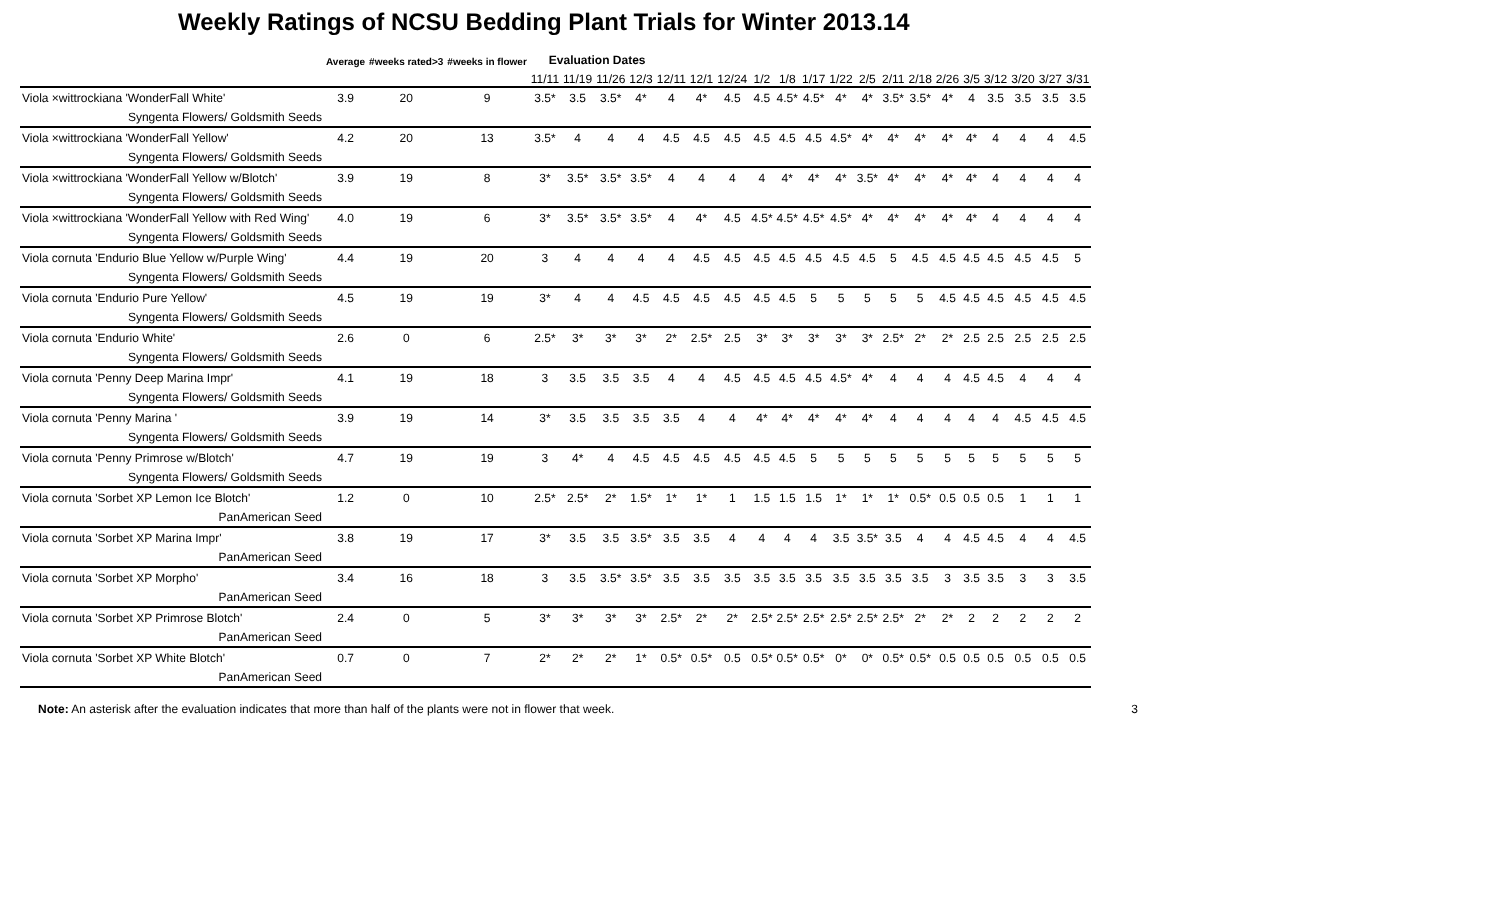Weekly Ratings of NCSU Bedding Plant Trials for Winter 2013.14
| | Average | #weeks rated>3 | #weeks in flower | Evaluation Dates | | | | | | | | | | | | | | | | | | | |
| --- | --- | --- | --- | --- | --- | --- | --- | --- | --- | --- | --- | --- | --- | --- | --- | --- | --- | --- | --- | --- | --- | --- | --- |
| | | | | 11/11 | 11/19 | 11/26 | 12/3 | 12/11 | 12/1 | 12/24 | 1/2 | 1/8 | 1/17 | 1/22 | 2/5 | 2/11 | 2/18 | 2/26 | 3/5 | 3/12 | 3/20 | 3/27 | 3/31 |
| Viola ×wittrockiana 'WonderFall White' | 3.9 | 20 | 9 | 3.5* | 3.5 | 3.5* | 4* | 4 | 4* | 4.5 | 4.5 | 4.5* | 4.5* | 4* | 4* | 3.5* | 3.5* | 4* | 4 | 3.5 | 3.5 | 3.5 | 3.5 |
| Syngenta Flowers/ Goldsmith Seeds | | | | | | | | | | | | | | | | | | | | | | | |
| Viola ×wittrockiana 'WonderFall Yellow' | 4.2 | 20 | 13 | 3.5* | 4 | 4 | 4 | 4.5 | 4.5 | 4.5 | 4.5 | 4.5 | 4.5 | 4.5* | 4* | 4* | 4* | 4* | 4* | 4 | 4 | 4 | 4.5 |
| Syngenta Flowers/ Goldsmith Seeds | | | | | | | | | | | | | | | | | | | | | | | |
| Viola ×wittrockiana 'WonderFall Yellow w/Blotch' | 3.9 | 19 | 8 | 3* | 3.5* | 3.5* | 3.5* | 4 | 4 | 4 | 4 | 4* | 4* | 4* | 3.5* | 4* | 4* | 4* | 4* | 4 | 4 | 4 | 4 |
| Syngenta Flowers/ Goldsmith Seeds | | | | | | | | | | | | | | | | | | | | | | | |
| Viola ×wittrockiana 'WonderFall Yellow with Red Wing' | 4.0 | 19 | 6 | 3* | 3.5* | 3.5* | 3.5* | 4 | 4* | 4.5 | 4.5* | 4.5* | 4.5* | 4.5* | 4* | 4* | 4* | 4* | 4* | 4 | 4 | 4 | 4 |
| Syngenta Flowers/ Goldsmith Seeds | | | | | | | | | | | | | | | | | | | | | | | |
| Viola cornuta 'Endurio Blue Yellow w/Purple Wing' | 4.4 | 19 | 20 | 3 | 4 | 4 | 4 | 4 | 4.5 | 4.5 | 4.5 | 4.5 | 4.5 | 4.5 | 4.5 | 5 | 4.5 | 4.5 | 4.5 | 4.5 | 4.5 | 4.5 | 5 |
| Syngenta Flowers/ Goldsmith Seeds | | | | | | | | | | | | | | | | | | | | | | | |
| Viola cornuta 'Endurio Pure Yellow' | 4.5 | 19 | 19 | 3* | 4 | 4 | 4.5 | 4.5 | 4.5 | 4.5 | 4.5 | 4.5 | 5 | 5 | 5 | 5 | 5 | 4.5 | 4.5 | 4.5 | 4.5 | 4.5 | 4.5 |
| Syngenta Flowers/ Goldsmith Seeds | | | | | | | | | | | | | | | | | | | | | | | |
| Viola cornuta 'Endurio White' | 2.6 | 0 | 6 | 2.5* | 3* | 3* | 3* | 2* | 2.5* | 2.5 | 3* | 3* | 3* | 3* | 3* | 2.5* | 2* | 2* | 2.5 | 2.5 | 2.5 | 2.5 | 2.5 |
| Syngenta Flowers/ Goldsmith Seeds | | | | | | | | | | | | | | | | | | | | | | | |
| Viola cornuta 'Penny Deep Marina Impr' | 4.1 | 19 | 18 | 3 | 3.5 | 3.5 | 3.5 | 4 | 4 | 4.5 | 4.5 | 4.5 | 4.5 | 4.5* | 4* | 4 | 4 | 4 | 4.5 | 4.5 | 4 | 4 | 4 |
| Syngenta Flowers/ Goldsmith Seeds | | | | | | | | | | | | | | | | | | | | | | | |
| Viola cornuta 'Penny Marina ' | 3.9 | 19 | 14 | 3* | 3.5 | 3.5 | 3.5 | 3.5 | 4 | 4 | 4* | 4* | 4* | 4* | 4* | 4 | 4 | 4 | 4 | 4 | 4.5 | 4.5 | 4.5 |
| Syngenta Flowers/ Goldsmith Seeds | | | | | | | | | | | | | | | | | | | | | | | |
| Viola cornuta 'Penny Primrose w/Blotch' | 4.7 | 19 | 19 | 3 | 4* | 4 | 4.5 | 4.5 | 4.5 | 4.5 | 4.5 | 4.5 | 5 | 5 | 5 | 5 | 5 | 5 | 5 | 5 | 5 | 5 | 5 |
| Syngenta Flowers/ Goldsmith Seeds | | | | | | | | | | | | | | | | | | | | | | | |
| Viola cornuta 'Sorbet XP Lemon Ice Blotch' | 1.2 | 0 | 10 | 2.5* | 2.5* | 2* | 1.5* | 1* | 1* | 1 | 1.5 | 1.5 | 1.5 | 1* | 1* | 1* | 0.5* | 0.5 | 0.5 | 0.5 | 1 | 1 | 1 |
| PanAmerican Seed | | | | | | | | | | | | | | | | | | | | | | | |
| Viola cornuta 'Sorbet XP Marina Impr' | 3.8 | 19 | 17 | 3* | 3.5 | 3.5 | 3.5* | 3.5 | 3.5 | 4 | 4 | 4 | 4 | 3.5 | 3.5* | 3.5 | 4 | 4 | 4.5 | 4.5 | 4 | 4 | 4.5 |
| PanAmerican Seed | | | | | | | | | | | | | | | | | | | | | | | |
| Viola cornuta 'Sorbet XP Morpho' | 3.4 | 16 | 18 | 3 | 3.5 | 3.5* | 3.5* | 3.5 | 3.5 | 3.5 | 3.5 | 3.5 | 3.5 | 3.5 | 3.5 | 3.5 | 3.5 | 3 | 3.5 | 3.5 | 3 | 3 | 3.5 |
| PanAmerican Seed | | | | | | | | | | | | | | | | | | | | | | | |
| Viola cornuta 'Sorbet XP Primrose Blotch' | 2.4 | 0 | 5 | 3* | 3* | 3* | 3* | 2.5* | 2* | 2* | 2.5* | 2.5* | 2.5* | 2.5* | 2.5* | 2.5* | 2* | 2* | 2 | 2 | 2 | 2 | 2 |
| PanAmerican Seed | | | | | | | | | | | | | | | | | | | | | | | |
| Viola cornuta 'Sorbet XP White Blotch' | 0.7 | 0 | 7 | 2* | 2* | 2* | 1* | 0.5* | 0.5* | 0.5 | 0.5* | 0.5* | 0.5* | 0* | 0* | 0.5* | 0.5* | 0.5 | 0.5 | 0.5 | 0.5 | 0.5 | 0.5 |
| PanAmerican Seed | | | | | | | | | | | | | | | | | | | | | | | |
Note: An asterisk after the evaluation indicates that more than half of the plants were not in flower that week. 3